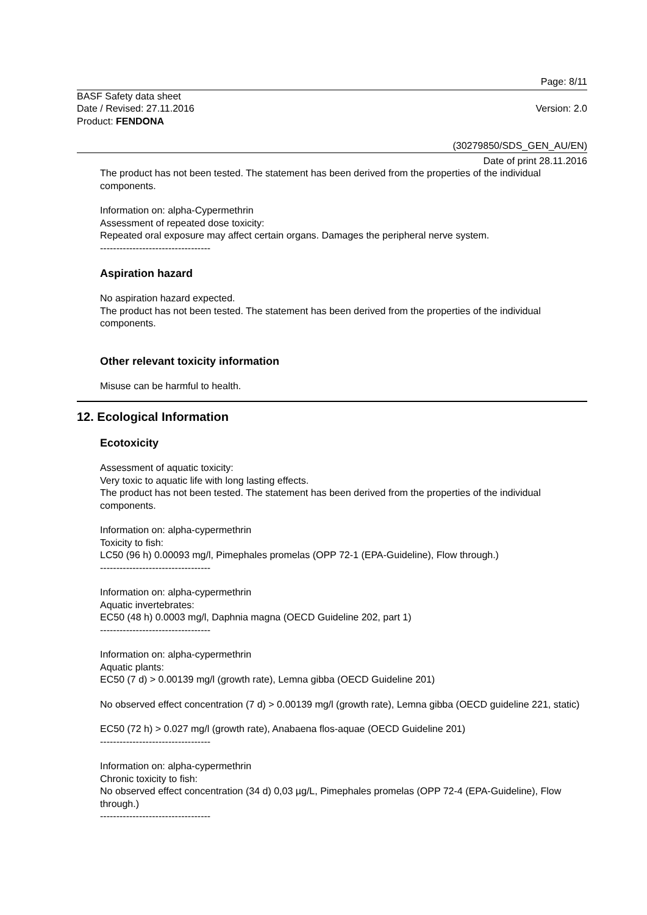Page: 8/11
BASF Safety data sheet
Date / Revised: 27.11.2016 Version: 2.0
Product: FENDONA
(30279850/SDS_GEN_AU/EN)
Date of print 28.11.2016
The product has not been tested. The statement has been derived from the properties of the individual components.
Information on: alpha-Cypermethrin
Assessment of repeated dose toxicity:
Repeated oral exposure may affect certain organs. Damages the peripheral nerve system.
----------------------------------
Aspiration hazard
No aspiration hazard expected.
The product has not been tested. The statement has been derived from the properties of the individual components.
Other relevant toxicity information
Misuse can be harmful to health.
12. Ecological Information
Ecotoxicity
Assessment of aquatic toxicity:
Very toxic to aquatic life with long lasting effects.
The product has not been tested. The statement has been derived from the properties of the individual components.
Information on: alpha-cypermethrin
Toxicity to fish:
LC50 (96 h) 0.00093 mg/l, Pimephales promelas (OPP 72-1 (EPA-Guideline), Flow through.)
----------------------------------
Information on: alpha-cypermethrin
Aquatic invertebrates:
EC50 (48 h) 0.0003 mg/l, Daphnia magna (OECD Guideline 202, part 1)
----------------------------------
Information on: alpha-cypermethrin
Aquatic plants:
EC50 (7 d) > 0.00139 mg/l (growth rate), Lemna gibba (OECD Guideline 201)
No observed effect concentration (7 d) > 0.00139 mg/l (growth rate), Lemna gibba (OECD guideline 221, static)
EC50 (72 h) > 0.027 mg/l (growth rate), Anabaena flos-aquae (OECD Guideline 201)
----------------------------------
Information on: alpha-cypermethrin
Chronic toxicity to fish:
No observed effect concentration (34 d) 0,03 µg/L, Pimephales promelas (OPP 72-4 (EPA-Guideline), Flow through.)
----------------------------------